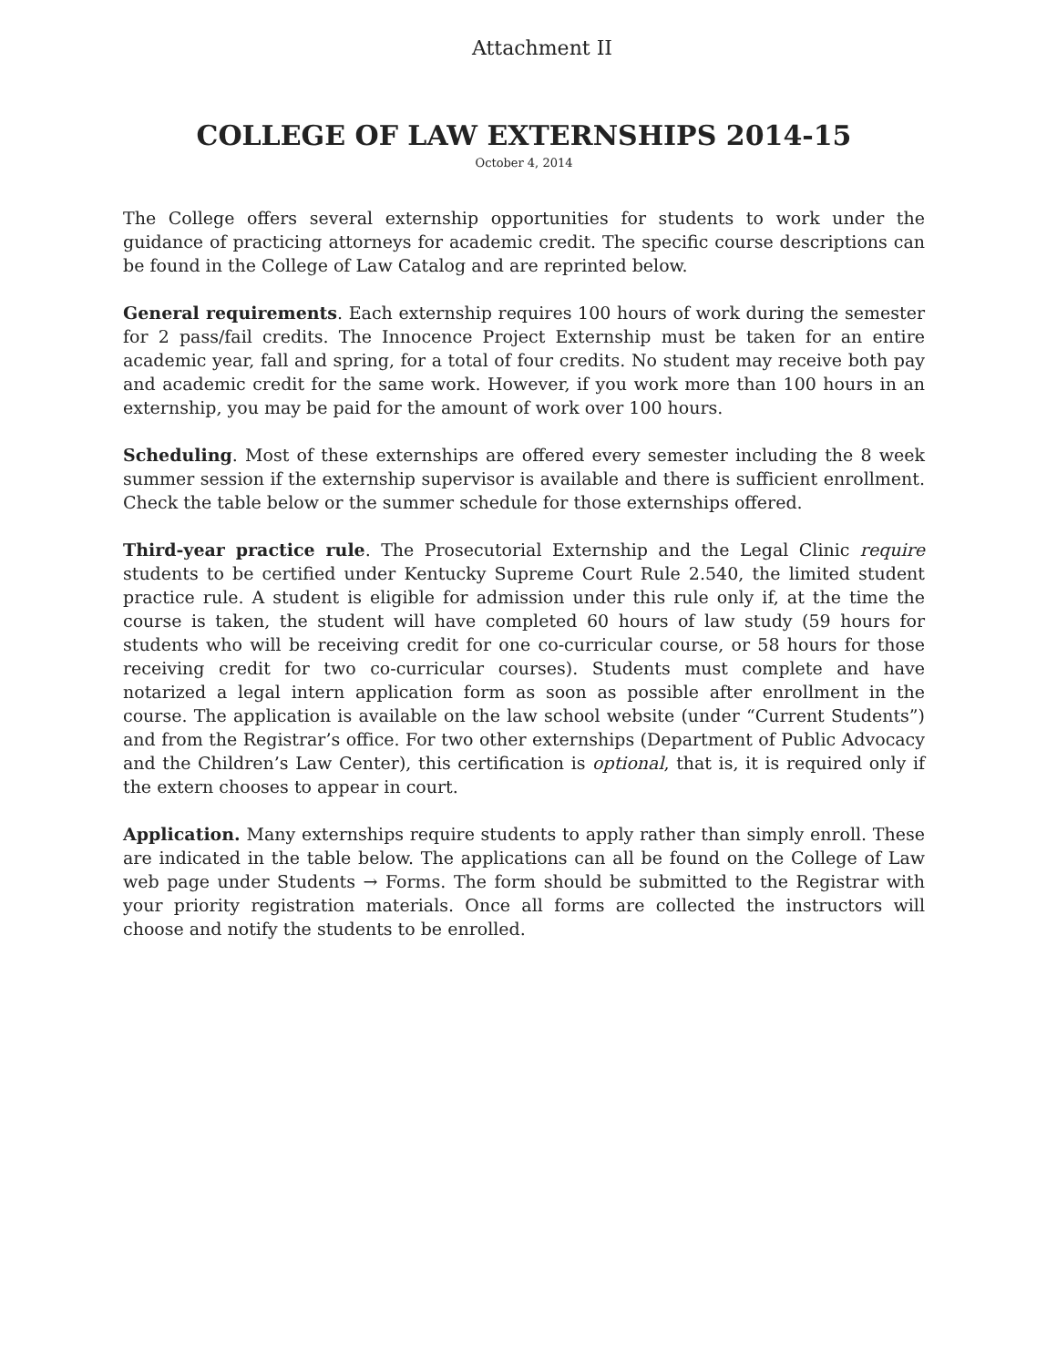Attachment II
COLLEGE OF LAW EXTERNSHIPS 2014-15
October 4, 2014
The College offers several externship opportunities for students to work under the guidance of practicing attorneys for academic credit. The specific course descriptions can be found in the College of Law Catalog and are reprinted below.
General requirements. Each externship requires 100 hours of work during the semester for 2 pass/fail credits. The Innocence Project Externship must be taken for an entire academic year, fall and spring, for a total of four credits. No student may receive both pay and academic credit for the same work. However, if you work more than 100 hours in an externship, you may be paid for the amount of work over 100 hours.
Scheduling. Most of these externships are offered every semester including the 8 week summer session if the externship supervisor is available and there is sufficient enrollment. Check the table below or the summer schedule for those externships offered.
Third-year practice rule. The Prosecutorial Externship and the Legal Clinic require students to be certified under Kentucky Supreme Court Rule 2.540, the limited student practice rule. A student is eligible for admission under this rule only if, at the time the course is taken, the student will have completed 60 hours of law study (59 hours for students who will be receiving credit for one co-curricular course, or 58 hours for those receiving credit for two co-curricular courses). Students must complete and have notarized a legal intern application form as soon as possible after enrollment in the course. The application is available on the law school website (under “Current Students”) and from the Registrar’s office. For two other externships (Department of Public Advocacy and the Children’s Law Center), this certification is optional, that is, it is required only if the extern chooses to appear in court.
Application. Many externships require students to apply rather than simply enroll. These are indicated in the table below. The applications can all be found on the College of Law web page under Students → Forms. The form should be submitted to the Registrar with your priority registration materials. Once all forms are collected the instructors will choose and notify the students to be enrolled.